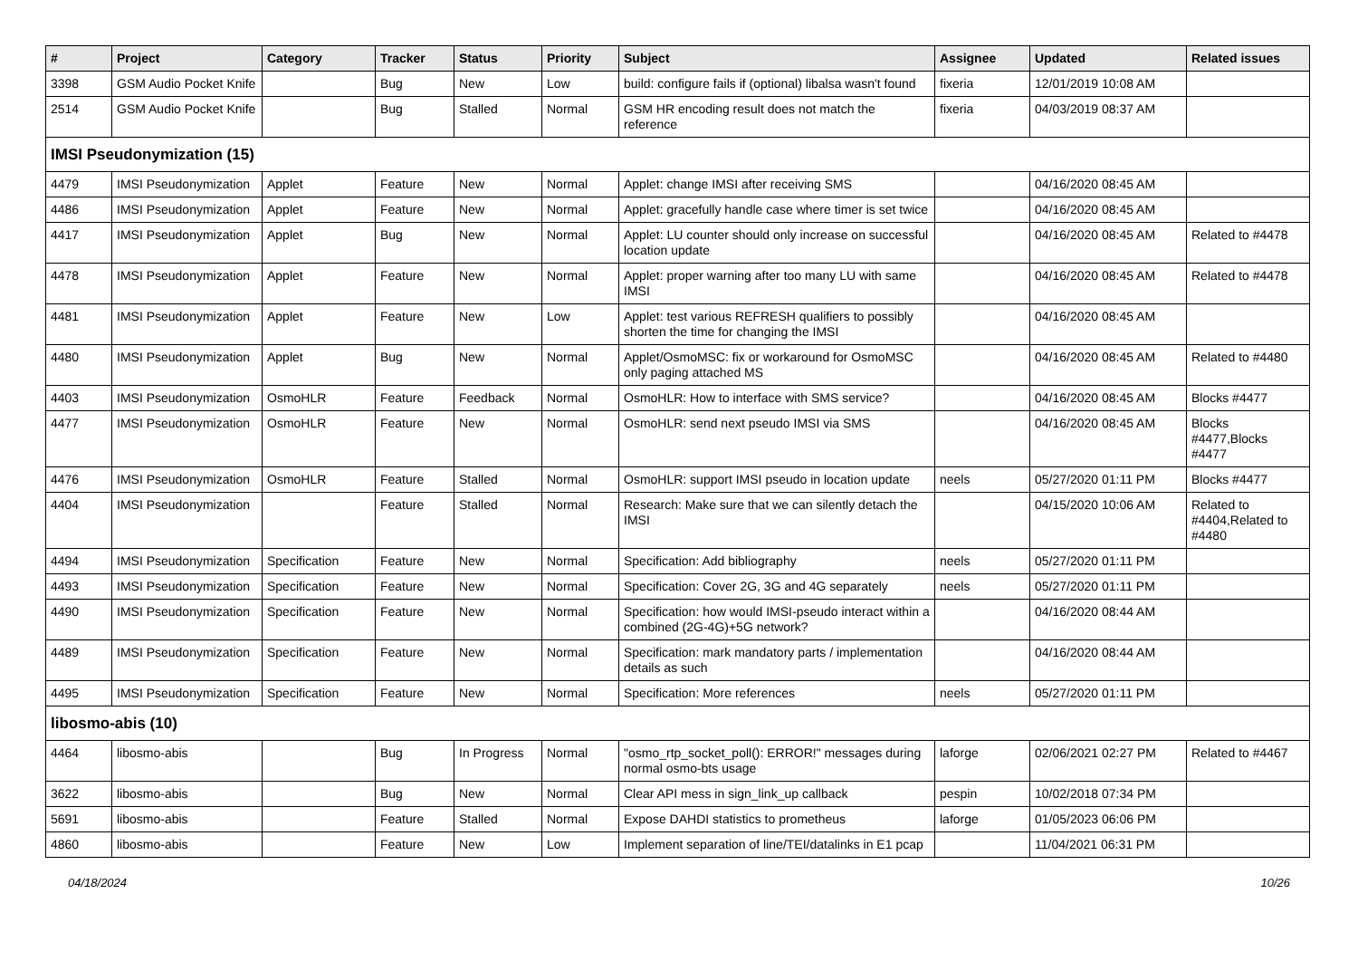| # | Project | Category | Tracker | Status | Priority | Subject | Assignee | Updated | Related issues |
| --- | --- | --- | --- | --- | --- | --- | --- | --- | --- |
| 3398 | GSM Audio Pocket Knife | | Bug | New | Low | build: configure fails if (optional) libalsa wasn't found | fixeria | 12/01/2019 10:08 AM | |
| 2514 | GSM Audio Pocket Knife | | Bug | Stalled | Normal | GSM HR encoding result does not match the reference | fixeria | 04/03/2019 08:37 AM | |
| IMSI Pseudonymization (15) | | | | | | | | | |
| 4479 | IMSI Pseudonymization | Applet | Feature | New | Normal | Applet: change IMSI after receiving SMS | | 04/16/2020 08:45 AM | |
| 4486 | IMSI Pseudonymization | Applet | Feature | New | Normal | Applet: gracefully handle case where timer is set twice | | 04/16/2020 08:45 AM | |
| 4417 | IMSI Pseudonymization | Applet | Bug | New | Normal | Applet: LU counter should only increase on successful location update | | 04/16/2020 08:45 AM | Related to #4478 |
| 4478 | IMSI Pseudonymization | Applet | Feature | New | Normal | Applet: proper warning after too many LU with same IMSI | | 04/16/2020 08:45 AM | Related to #4478 |
| 4481 | IMSI Pseudonymization | Applet | Feature | New | Low | Applet: test various REFRESH qualifiers to possibly shorten the time for changing the IMSI | | 04/16/2020 08:45 AM | |
| 4480 | IMSI Pseudonymization | Applet | Bug | New | Normal | Applet/OsmoMSC: fix or workaround for OsmoMSC only paging attached MS | | 04/16/2020 08:45 AM | Related to #4480 |
| 4403 | IMSI Pseudonymization | OsmoHLR | Feature | Feedback | Normal | OsmoHLR: How to interface with SMS service? | | 04/16/2020 08:45 AM | Blocks #4477 |
| 4477 | IMSI Pseudonymization | OsmoHLR | Feature | New | Normal | OsmoHLR: send next pseudo IMSI via SMS | | 04/16/2020 08:45 AM | Blocks #4477,Blocks #4477 |
| 4476 | IMSI Pseudonymization | OsmoHLR | Feature | Stalled | Normal | OsmoHLR: support IMSI pseudo in location update | neels | 05/27/2020 01:11 PM | Blocks #4477 |
| 4404 | IMSI Pseudonymization | | Feature | Stalled | Normal | Research: Make sure that we can silently detach the IMSI | | 04/15/2020 10:06 AM | Related to #4404,Related to #4480 |
| 4494 | IMSI Pseudonymization | Specification | Feature | New | Normal | Specification: Add bibliography | neels | 05/27/2020 01:11 PM | |
| 4493 | IMSI Pseudonymization | Specification | Feature | New | Normal | Specification: Cover 2G, 3G and 4G separately | neels | 05/27/2020 01:11 PM | |
| 4490 | IMSI Pseudonymization | Specification | Feature | New | Normal | Specification: how would IMSI-pseudo interact within a combined (2G-4G)+5G network? | | 04/16/2020 08:44 AM | |
| 4489 | IMSI Pseudonymization | Specification | Feature | New | Normal | Specification: mark mandatory parts / implementation details as such | | 04/16/2020 08:44 AM | |
| 4495 | IMSI Pseudonymization | Specification | Feature | New | Normal | Specification: More references | neels | 05/27/2020 01:11 PM | |
| libosmo-abis (10) | | | | | | | | | |
| 4464 | libosmo-abis | | Bug | In Progress | Normal | "osmo_rtp_socket_poll(): ERROR!" messages during normal osmo-bts usage | laforge | 02/06/2021 02:27 PM | Related to #4467 |
| 3622 | libosmo-abis | | Bug | New | Normal | Clear API mess in sign_link_up callback | pespin | 10/02/2018 07:34 PM | |
| 5691 | libosmo-abis | | Feature | Stalled | Normal | Expose DAHDI statistics to prometheus | laforge | 01/05/2023 06:06 PM | |
| 4860 | libosmo-abis | | Feature | New | Low | Implement separation of line/TEI/datalinks in E1 pcap | | 11/04/2021 06:31 PM | |
04/18/2024 10/26